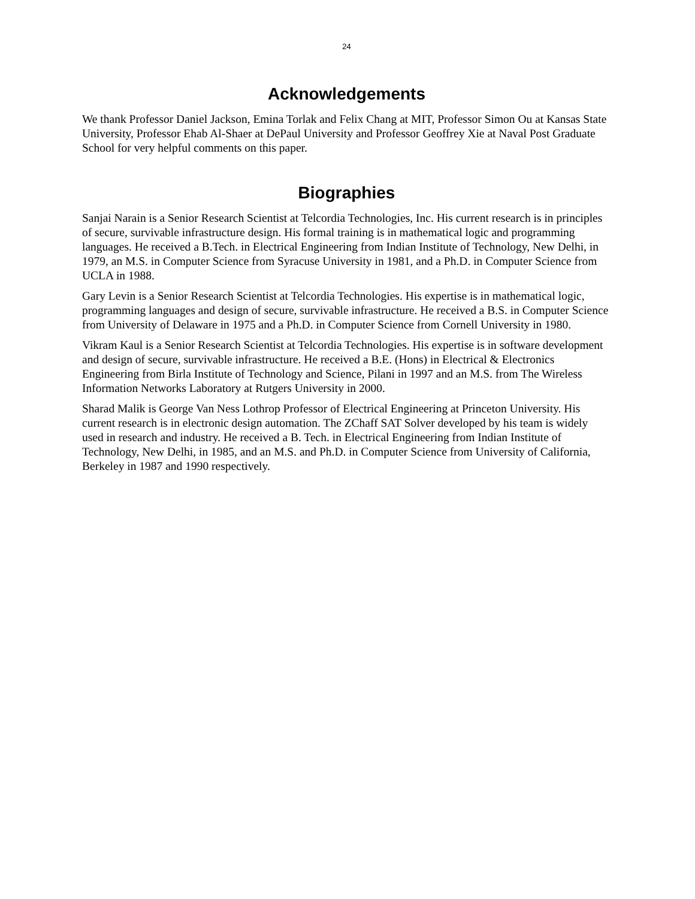24
Acknowledgements
We thank Professor Daniel Jackson, Emina Torlak and Felix Chang at MIT, Professor Simon Ou at Kansas State University, Professor Ehab Al-Shaer at DePaul University and Professor Geoffrey Xie at Naval Post Graduate School for very helpful comments on this paper.
Biographies
Sanjai Narain is a Senior Research Scientist at Telcordia Technologies, Inc. His current research is in principles of secure, survivable infrastructure design. His formal training is in mathematical logic and programming languages. He received a B.Tech. in Electrical Engineering from Indian Institute of Technology, New Delhi, in 1979, an M.S. in Computer Science from Syracuse University in 1981, and a Ph.D. in Computer Science from UCLA in 1988.
Gary Levin is a Senior Research Scientist at Telcordia Technologies. His expertise is in mathematical logic, programming languages and design of secure, survivable infrastructure. He received a B.S. in Computer Science from University of Delaware in 1975 and a Ph.D. in Computer Science from Cornell University in 1980.
Vikram Kaul is a Senior Research Scientist at Telcordia Technologies. His expertise is in software development and design of secure, survivable infrastructure. He received a B.E. (Hons) in Electrical & Electronics Engineering from Birla Institute of Technology and Science, Pilani in 1997 and an M.S. from The Wireless Information Networks Laboratory at Rutgers University in 2000.
Sharad Malik is George Van Ness Lothrop Professor of Electrical Engineering at Princeton University. His current research is in electronic design automation. The ZChaff SAT Solver developed by his team is widely used in research and industry. He received a B. Tech. in Electrical Engineering from Indian Institute of Technology, New Delhi, in 1985, and an M.S. and Ph.D. in Computer Science from University of California, Berkeley in 1987 and 1990 respectively.